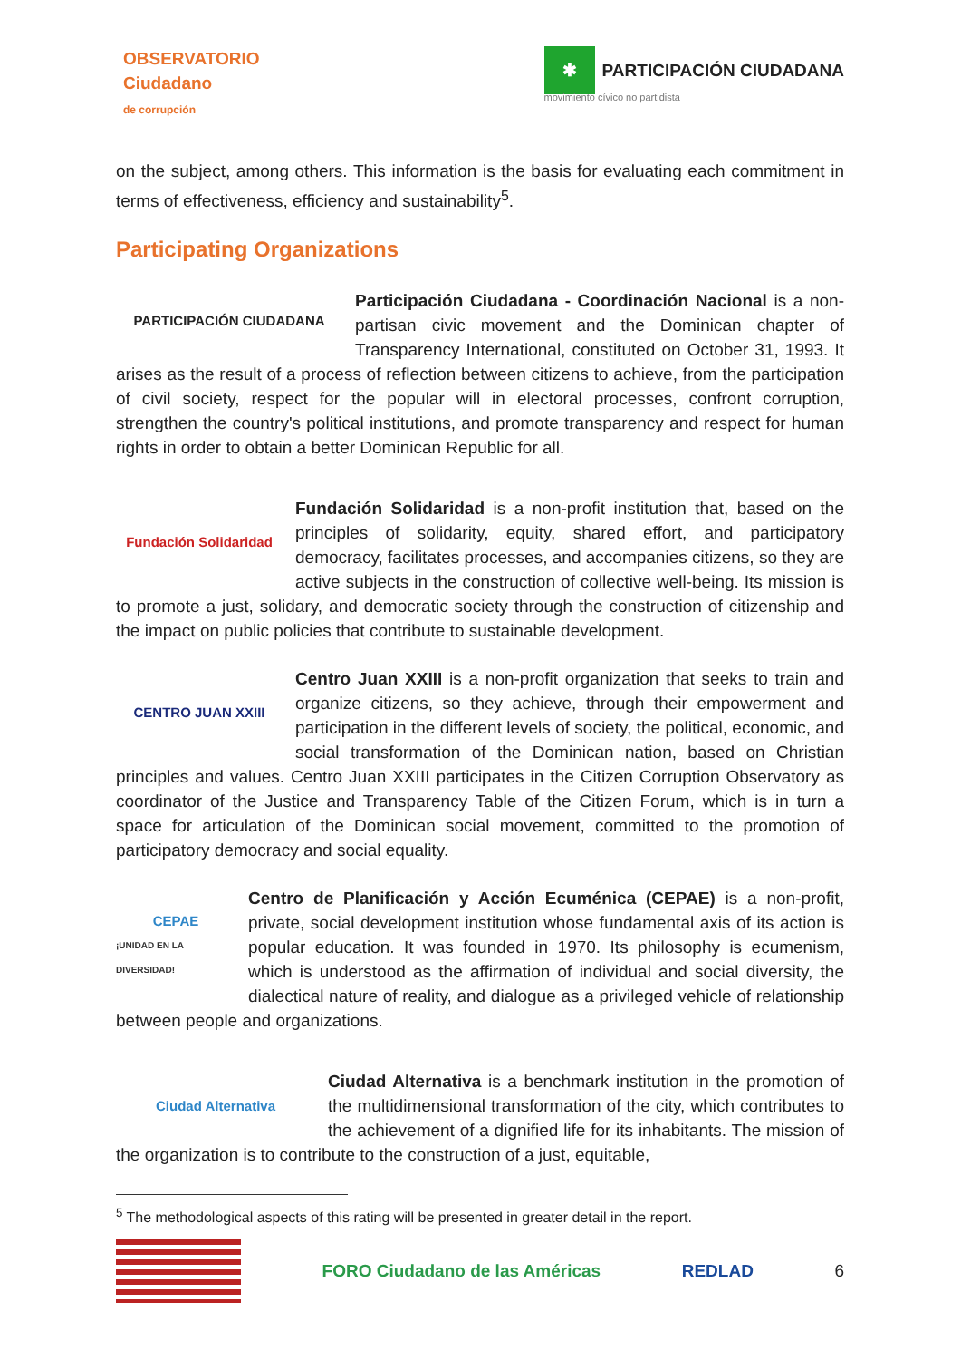OBSERVATORIO
Ciudadano
de corrupción
✱ PARTICIPACIÓN CIUDADANA
movimiento cívico no partidista
on the subject, among others. This information is the basis for evaluating each commitment in terms of effectiveness, efficiency and sustainability<sup>5</sup>.
Participating Organizations
PARTICIPACIÓN CIUDADANA
Participación Ciudadana - Coordinación Nacional is a non-partisan civic movement and the Dominican chapter of Transparency International, constituted on October 31, 1993. It arises as the result of a process of reflection between citizens to achieve, from the participation of civil society, respect for the popular will in electoral processes, confront corruption, strengthen the country's political institutions, and promote transparency and respect for human rights in order to obtain a better Dominican Republic for all.
Fundación Solidaridad
Fundación Solidaridad is a non-profit institution that, based on the principles of solidarity, equity, shared effort, and participatory democracy, facilitates processes, and accompanies citizens, so they are active subjects in the construction of collective well-being. Its mission is to promote a just, solidary, and democratic society through the construction of citizenship and the impact on public policies that contribute to sustainable development.
CENTRO JUAN XXIII
Centro Juan XXIII is a non-profit organization that seeks to train and organize citizens, so they achieve, through their empowerment and participation in the different levels of society, the political, economic, and social transformation of the Dominican nation, based on Christian principles and values. Centro Juan XXIII participates in the Citizen Corruption Observatory as coordinator of the Justice and Transparency Table of the Citizen Forum, which is in turn a space for articulation of the Dominican social movement, committed to the promotion of participatory democracy and social equality.
CEPAE
¡UNIDAD EN LA DIVERSIDAD!
Centro de Planificación y Acción Ecuménica (CEPAE) is a non-profit, private, social development institution whose fundamental axis of its action is popular education. It was founded in 1970. Its philosophy is ecumenism, which is understood as the affirmation of individual and social diversity, the dialectical nature of reality, and dialogue as a privileged vehicle of relationship between people and organizations.
Ciudad Alternativa
Ciudad Alternativa is a benchmark institution in the promotion of the multidimensional transformation of the city, which contributes to the achievement of a dignified life for its inhabitants. The mission of the organization is to contribute to the construction of a just, equitable,
<sup>5</sup> The methodological aspects of this rating will be presented in greater detail in the report.
FORO Ciudadano de las Américas REDLAD 6